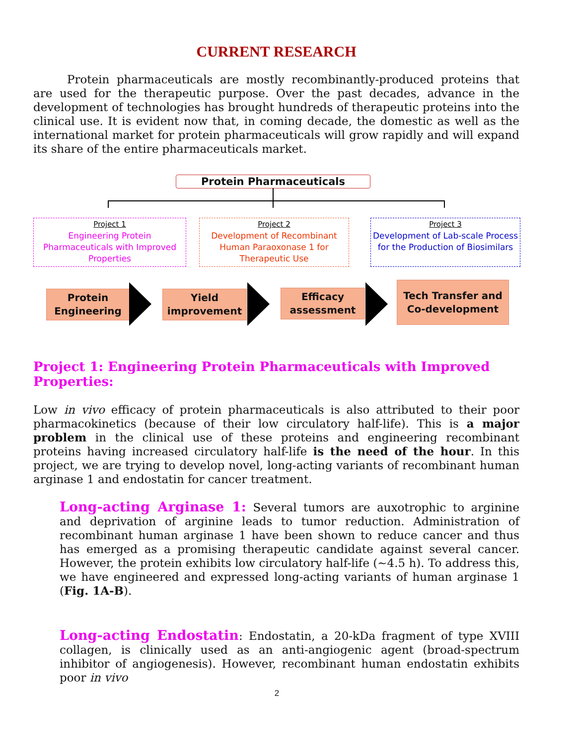CURRENT RESEARCH
Protein pharmaceuticals are mostly recombinantly-produced proteins that are used for the therapeutic purpose. Over the past decades, advance in the development of technologies has brought hundreds of therapeutic proteins into the clinical use. It is evident now that, in coming decade, the domestic as well as the international market for protein pharmaceuticals will grow rapidly and will expand its share of the entire pharmaceuticals market.
Protein Pharmaceuticals
Project 1
Engineering Protein Pharmaceuticals with Improved Properties
Project 2
Development of Recombinant Human Paraoxonase 1 for Therapeutic Use
Project 3
Development of Lab-scale Process for the Production of Biosimilars
Protein Engineering
Yield improvement
Efficacy assessment
Tech Transfer and Co-development
Project 1: Engineering Protein Pharmaceuticals with Improved Properties:
Low in vivo efficacy of protein pharmaceuticals is also attributed to their poor pharmacokinetics (because of their low circulatory half-life). This is a major problem in the clinical use of these proteins and engineering recombinant proteins having increased circulatory half-life is the need of the hour. In this project, we are trying to develop novel, long-acting variants of recombinant human arginase 1 and endostatin for cancer treatment.
Long-acting Arginase 1: Several tumors are auxotrophic to arginine and deprivation of arginine leads to tumor reduction. Administration of recombinant human arginase 1 have been shown to reduce cancer and thus has emerged as a promising therapeutic candidate against several cancer. However, the protein exhibits low circulatory half-life (~4.5 h). To address this, we have engineered and expressed long-acting variants of human arginase 1 (Fig. 1A-B).
Long-acting Endostatin: Endostatin, a 20-kDa fragment of type XVIII collagen, is clinically used as an anti-angiogenic agent (broad-spectrum inhibitor of angiogenesis). However, recombinant human endostatin exhibits poor in vivo
2